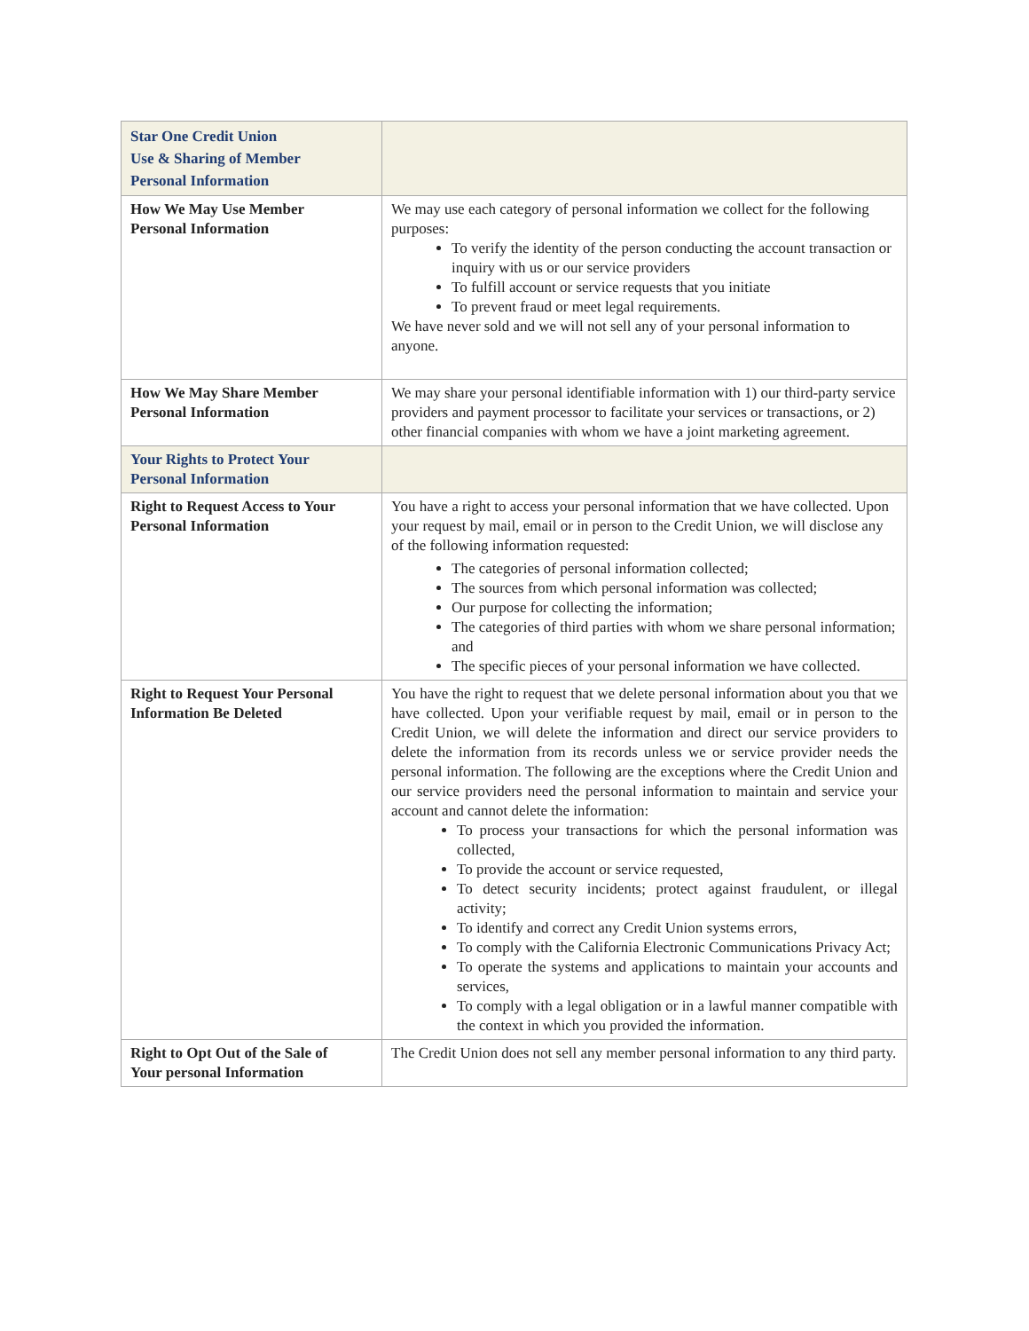| Star One Credit Union Use & Sharing of Member Personal Information | |
| How We May Use Member Personal Information | We may use each category of personal information we collect for the following purposes: To verify the identity of the person conducting the account transaction or inquiry with us or our service providers To fulfill account or service requests that you initiate To prevent fraud or meet legal requirements. We have never sold and we will not sell any of your personal information to anyone. |
| How We May Share Member Personal Information | We may share your personal identifiable information with 1) our third-party service providers and payment processor to facilitate your services or transactions, or 2) other financial companies with whom we have a joint marketing agreement. |
| Your Rights to Protect Your Personal Information | |
| Right to Request Access to Your Personal Information | You have a right to access your personal information that we have collected. Upon your request by mail, email or in person to the Credit Union, we will disclose any of the following information requested: The categories of personal information collected; The sources from which personal information was collected; Our purpose for collecting the information; The categories of third parties with whom we share personal information; and The specific pieces of your personal information we have collected. |
| Right to Request Your Personal Information Be Deleted | You have the right to request that we delete personal information about you that we have collected. Upon your verifiable request by mail, email or in person to the Credit Union, we will delete the information and direct our service providers to delete the information from its records unless we or service provider needs the personal information. The following are the exceptions where the Credit Union and our service providers need the personal information to maintain and service your account and cannot delete the information: To process your transactions for which the personal information was collected, To provide the account or service requested, To detect security incidents; protect against fraudulent, or illegal activity; To identify and correct any Credit Union systems errors, To comply with the California Electronic Communications Privacy Act; To operate the systems and applications to maintain your accounts and services, To comply with a legal obligation or in a lawful manner compatible with the context in which you provided the information. |
| Right to Opt Out of the Sale of Your personal Information | The Credit Union does not sell any member personal information to any third party. |